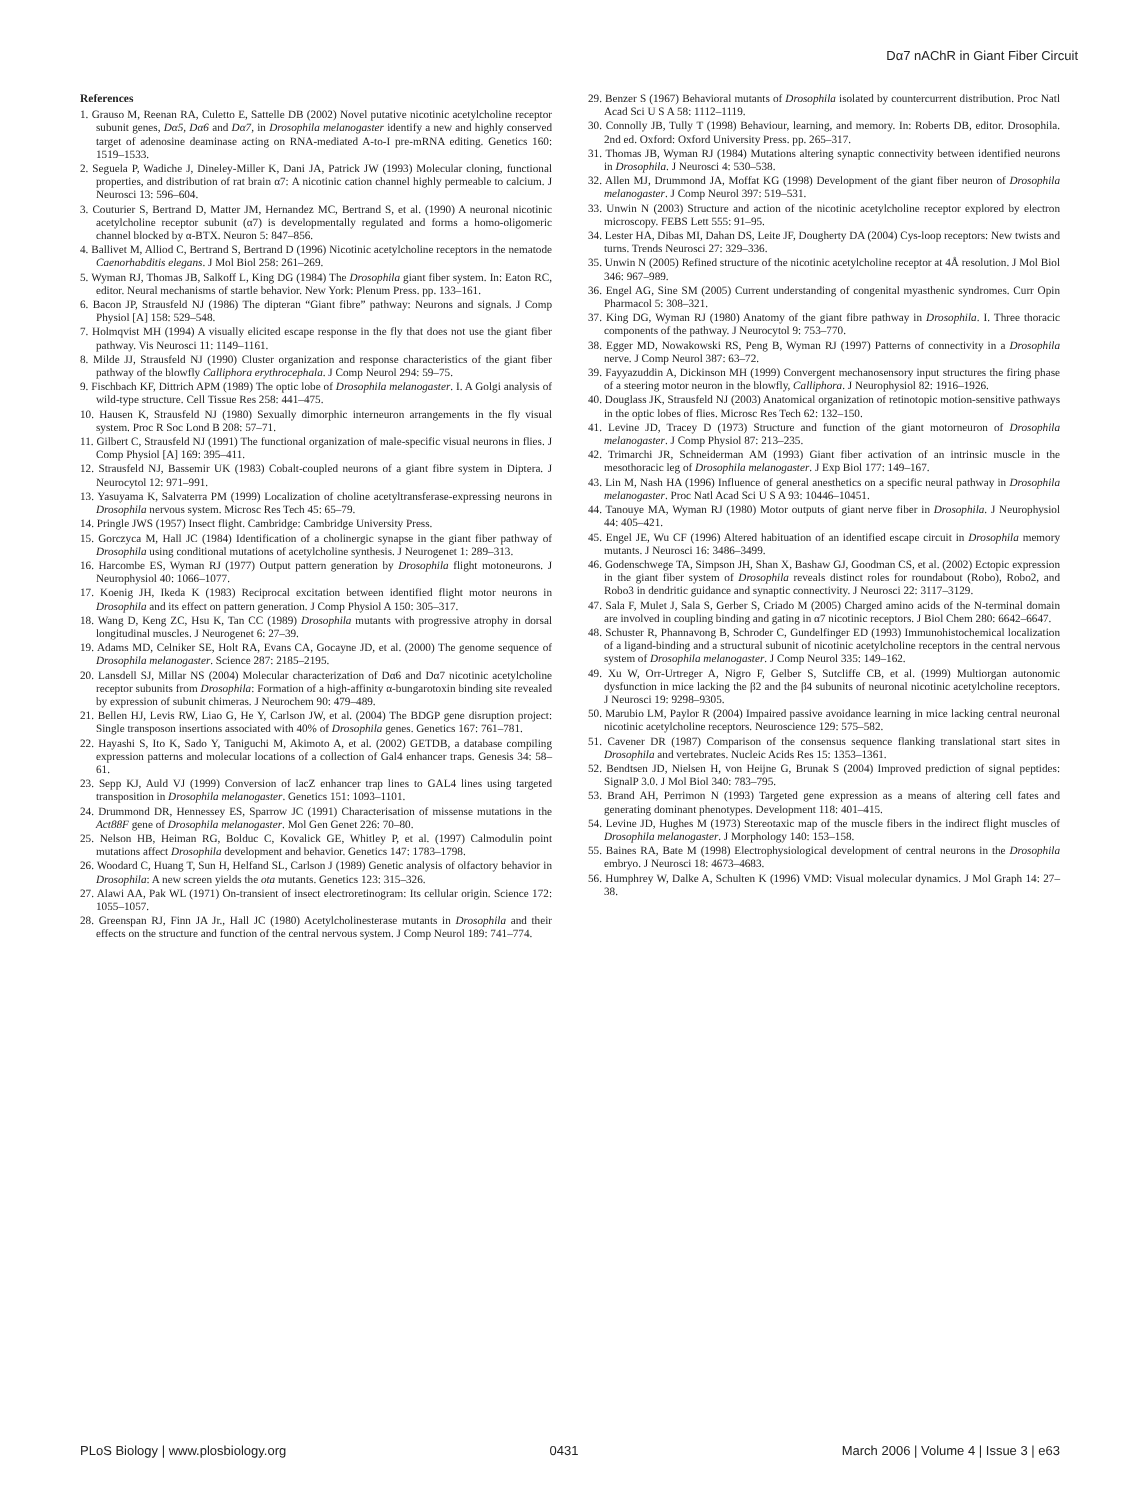Dα7 nAChR in Giant Fiber Circuit
References
1. Grauso M, Reenan RA, Culetto E, Sattelle DB (2002) Novel putative nicotinic acetylcholine receptor subunit genes, Dα5, Dα6 and Dα7, in Drosophila melanogaster identify a new and highly conserved target of adenosine deaminase acting on RNA-mediated A-to-I pre-mRNA editing. Genetics 160: 1519–1533.
2. Seguela P, Wadiche J, Dineley-Miller K, Dani JA, Patrick JW (1993) Molecular cloning, functional properties, and distribution of rat brain α7: A nicotinic cation channel highly permeable to calcium. J Neurosci 13: 596–604.
3. Couturier S, Bertrand D, Matter JM, Hernandez MC, Bertrand S, et al. (1990) A neuronal nicotinic acetylcholine receptor subunit (α7) is developmentally regulated and forms a homo-oligomeric channel blocked by α-BTX. Neuron 5: 847–856.
4. Ballivet M, Alliod C, Bertrand S, Bertrand D (1996) Nicotinic acetylcholine receptors in the nematode Caenorhabditis elegans. J Mol Biol 258: 261–269.
5. Wyman RJ, Thomas JB, Salkoff L, King DG (1984) The Drosophila giant fiber system. In: Eaton RC, editor. Neural mechanisms of startle behavior. New York: Plenum Press. pp. 133–161.
6. Bacon JP, Strausfeld NJ (1986) The dipteran “Giant fibre” pathway: Neurons and signals. J Comp Physiol [A] 158: 529–548.
7. Holmqvist MH (1994) A visually elicited escape response in the fly that does not use the giant fiber pathway. Vis Neurosci 11: 1149–1161.
8. Milde JJ, Strausfeld NJ (1990) Cluster organization and response characteristics of the giant fiber pathway of the blowfly Calliphora erythrocephala. J Comp Neurol 294: 59–75.
9. Fischbach KF, Dittrich APM (1989) The optic lobe of Drosophila melanogaster. I. A Golgi analysis of wild-type structure. Cell Tissue Res 258: 441–475.
10. Hausen K, Strausfeld NJ (1980) Sexually dimorphic interneuron arrangements in the fly visual system. Proc R Soc Lond B 208: 57–71.
11. Gilbert C, Strausfeld NJ (1991) The functional organization of male-specific visual neurons in flies. J Comp Physiol [A] 169: 395–411.
12. Strausfeld NJ, Bassemir UK (1983) Cobalt-coupled neurons of a giant fibre system in Diptera. J Neurocytol 12: 971–991.
13. Yasuyama K, Salvaterra PM (1999) Localization of choline acetyltransferase-expressing neurons in Drosophila nervous system. Microsc Res Tech 45: 65–79.
14. Pringle JWS (1957) Insect flight. Cambridge: Cambridge University Press.
15. Gorczyca M, Hall JC (1984) Identification of a cholinergic synapse in the giant fiber pathway of Drosophila using conditional mutations of acetylcholine synthesis. J Neurogenet 1: 289–313.
16. Harcombe ES, Wyman RJ (1977) Output pattern generation by Drosophila flight motoneurons. J Neurophysiol 40: 1066–1077.
17. Koenig JH, Ikeda K (1983) Reciprocal excitation between identified flight motor neurons in Drosophila and its effect on pattern generation. J Comp Physiol A 150: 305–317.
18. Wang D, Keng ZC, Hsu K, Tan CC (1989) Drosophila mutants with progressive atrophy in dorsal longitudinal muscles. J Neurogenet 6: 27–39.
19. Adams MD, Celniker SE, Holt RA, Evans CA, Gocayne JD, et al. (2000) The genome sequence of Drosophila melanogaster. Science 287: 2185–2195.
20. Lansdell SJ, Millar NS (2004) Molecular characterization of Dα6 and Dα7 nicotinic acetylcholine receptor subunits from Drosophila: Formation of a high-affinity α-bungarotoxin binding site revealed by expression of subunit chimeras. J Neurochem 90: 479–489.
21. Bellen HJ, Levis RW, Liao G, He Y, Carlson JW, et al. (2004) The BDGP gene disruption project: Single transposon insertions associated with 40% of Drosophila genes. Genetics 167: 761–781.
22. Hayashi S, Ito K, Sado Y, Taniguchi M, Akimoto A, et al. (2002) GETDB, a database compiling expression patterns and molecular locations of a collection of Gal4 enhancer traps. Genesis 34: 58–61.
23. Sepp KJ, Auld VJ (1999) Conversion of lacZ enhancer trap lines to GAL4 lines using targeted transposition in Drosophila melanogaster. Genetics 151: 1093–1101.
24. Drummond DR, Hennessey ES, Sparrow JC (1991) Characterisation of missense mutations in the Act88F gene of Drosophila melanogaster. Mol Gen Genet 226: 70–80.
25. Nelson HB, Heiman RG, Bolduc C, Kovalick GE, Whitley P, et al. (1997) Calmodulin point mutations affect Drosophila development and behavior. Genetics 147: 1783–1798.
26. Woodard C, Huang T, Sun H, Helfand SL, Carlson J (1989) Genetic analysis of olfactory behavior in Drosophila: A new screen yields the ota mutants. Genetics 123: 315–326.
27. Alawi AA, Pak WL (1971) On-transient of insect electroretinogram: Its cellular origin. Science 172: 1055–1057.
28. Greenspan RJ, Finn JA Jr., Hall JC (1980) Acetylcholinesterase mutants in Drosophila and their effects on the structure and function of the central nervous system. J Comp Neurol 189: 741–774.
29. Benzer S (1967) Behavioral mutants of Drosophila isolated by countercurrent distribution. Proc Natl Acad Sci U S A 58: 1112–1119.
30. Connolly JB, Tully T (1998) Behaviour, learning, and memory. In: Roberts DB, editor. Drosophila. 2nd ed. Oxford: Oxford University Press. pp. 265–317.
31. Thomas JB, Wyman RJ (1984) Mutations altering synaptic connectivity between identified neurons in Drosophila. J Neurosci 4: 530–538.
32. Allen MJ, Drummond JA, Moffat KG (1998) Development of the giant fiber neuron of Drosophila melanogaster. J Comp Neurol 397: 519–531.
33. Unwin N (2003) Structure and action of the nicotinic acetylcholine receptor explored by electron microscopy. FEBS Lett 555: 91–95.
34. Lester HA, Dibas MI, Dahan DS, Leite JF, Dougherty DA (2004) Cys-loop receptors: New twists and turns. Trends Neurosci 27: 329–336.
35. Unwin N (2005) Refined structure of the nicotinic acetylcholine receptor at 4Å resolution. J Mol Biol 346: 967–989.
36. Engel AG, Sine SM (2005) Current understanding of congenital myasthenic syndromes. Curr Opin Pharmacol 5: 308–321.
37. King DG, Wyman RJ (1980) Anatomy of the giant fibre pathway in Drosophila. I. Three thoracic components of the pathway. J Neurocytol 9: 753–770.
38. Egger MD, Nowakowski RS, Peng B, Wyman RJ (1997) Patterns of connectivity in a Drosophila nerve. J Comp Neurol 387: 63–72.
39. Fayyazuddin A, Dickinson MH (1999) Convergent mechanosensory input structures the firing phase of a steering motor neuron in the blowfly, Calliphora. J Neurophysiol 82: 1916–1926.
40. Douglass JK, Strausfeld NJ (2003) Anatomical organization of retinotopic motion-sensitive pathways in the optic lobes of flies. Microsc Res Tech 62: 132–150.
41. Levine JD, Tracey D (1973) Structure and function of the giant motorneuron of Drosophila melanogaster. J Comp Physiol 87: 213–235.
42. Trimarchi JR, Schneiderman AM (1993) Giant fiber activation of an intrinsic muscle in the mesothoracic leg of Drosophila melanogaster. J Exp Biol 177: 149–167.
43. Lin M, Nash HA (1996) Influence of general anesthetics on a specific neural pathway in Drosophila melanogaster. Proc Natl Acad Sci U S A 93: 10446–10451.
44. Tanouye MA, Wyman RJ (1980) Motor outputs of giant nerve fiber in Drosophila. J Neurophysiol 44: 405–421.
45. Engel JE, Wu CF (1996) Altered habituation of an identified escape circuit in Drosophila memory mutants. J Neurosci 16: 3486–3499.
46. Godenschwege TA, Simpson JH, Shan X, Bashaw GJ, Goodman CS, et al. (2002) Ectopic expression in the giant fiber system of Drosophila reveals distinct roles for roundabout (Robo), Robo2, and Robo3 in dendritic guidance and synaptic connectivity. J Neurosci 22: 3117–3129.
47. Sala F, Mulet J, Sala S, Gerber S, Criado M (2005) Charged amino acids of the N-terminal domain are involved in coupling binding and gating in α7 nicotinic receptors. J Biol Chem 280: 6642–6647.
48. Schuster R, Phannavong B, Schroder C, Gundelfinger ED (1993) Immunohistochemical localization of a ligand-binding and a structural subunit of nicotinic acetylcholine receptors in the central nervous system of Drosophila melanogaster. J Comp Neurol 335: 149–162.
49. Xu W, Orr-Urtreger A, Nigro F, Gelber S, Sutcliffe CB, et al. (1999) Multiorgan autonomic dysfunction in mice lacking the β2 and the β4 subunits of neuronal nicotinic acetylcholine receptors. J Neurosci 19: 9298–9305.
50. Marubio LM, Paylor R (2004) Impaired passive avoidance learning in mice lacking central neuronal nicotinic acetylcholine receptors. Neuroscience 129: 575–582.
51. Cavener DR (1987) Comparison of the consensus sequence flanking translational start sites in Drosophila and vertebrates. Nucleic Acids Res 15: 1353–1361.
52. Bendtsen JD, Nielsen H, von Heijne G, Brunak S (2004) Improved prediction of signal peptides: SignalP 3.0. J Mol Biol 340: 783–795.
53. Brand AH, Perrimon N (1993) Targeted gene expression as a means of altering cell fates and generating dominant phenotypes. Development 118: 401–415.
54. Levine JD, Hughes M (1973) Stereotaxic map of the muscle fibers in the indirect flight muscles of Drosophila melanogaster. J Morphology 140: 153–158.
55. Baines RA, Bate M (1998) Electrophysiological development of central neurons in the Drosophila embryo. J Neurosci 18: 4673–4683.
56. Humphrey W, Dalke A, Schulten K (1996) VMD: Visual molecular dynamics. J Mol Graph 14: 27–38.
PLoS Biology | www.plosbiology.org 0431 March 2006 | Volume 4 | Issue 3 | e63